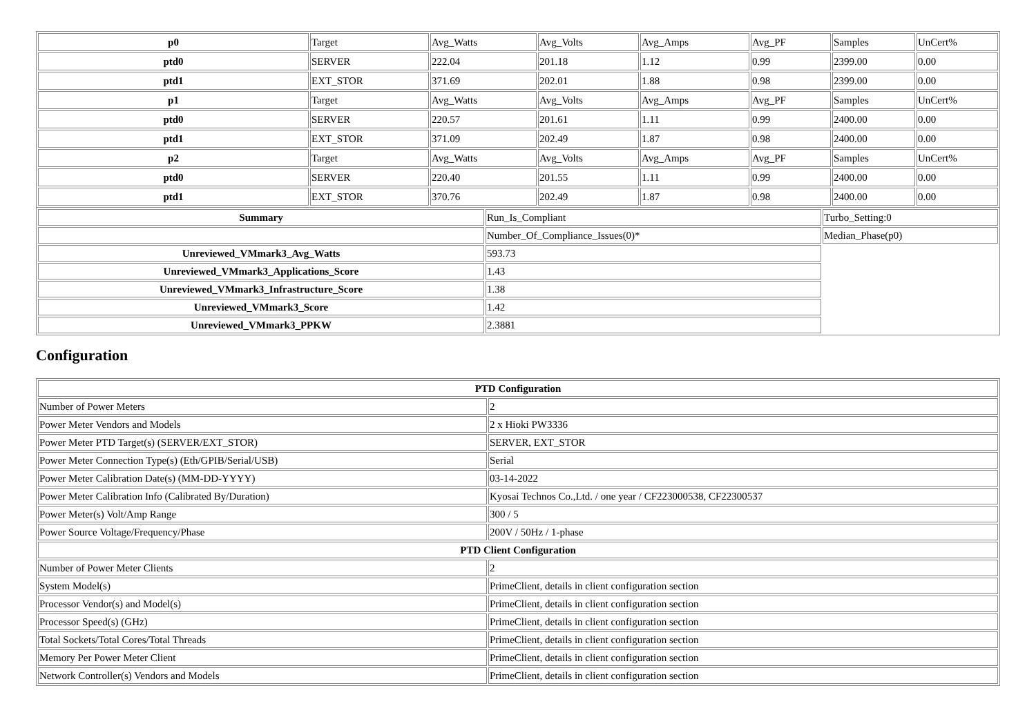| p0 | Target | Avg_Watts | Avg_Volts | Avg_Amps | Avg_PF | Samples | UnCert% |
| ptd0 | SERVER | 222.04 | 201.18 | 1.12 | 0.99 | 2399.00 | 0.00 |
| ptd1 | EXT_STOR | 371.69 | 202.01 | 1.88 | 0.98 | 2399.00 | 0.00 |
| p1 | Target | Avg_Watts | Avg_Volts | Avg_Amps | Avg_PF | Samples | UnCert% |
| ptd0 | SERVER | 220.57 | 201.61 | 1.11 | 0.99 | 2400.00 | 0.00 |
| ptd1 | EXT_STOR | 371.09 | 202.49 | 1.87 | 0.98 | 2400.00 | 0.00 |
| p2 | Target | Avg_Watts | Avg_Volts | Avg_Amps | Avg_PF | Samples | UnCert% |
| ptd0 | SERVER | 220.40 | 201.55 | 1.11 | 0.99 | 2400.00 | 0.00 |
| ptd1 | EXT_STOR | 370.76 | 202.49 | 1.87 | 0.98 | 2400.00 | 0.00 |
| Summary | Run_Is_Compliant | Turbo_Setting:0 |
| | Number_Of_Compliance_Issues(0)* | Median_Phase(p0) |
| Unreviewed_VMmark3_Avg_Watts | 593.73 | |
| Unreviewed_VMmark3_Applications_Score | 1.43 | |
| Unreviewed_VMmark3_Infrastructure_Score | 1.38 | |
| Unreviewed_VMmark3_Score | 1.42 | |
| Unreviewed_VMmark3_PPKW | 2.3881 | |
Configuration
| PTD Configuration | |
| --- | --- |
| Number of Power Meters | 2 |
| Power Meter Vendors and Models | 2 x Hioki PW3336 |
| Power Meter PTD Target(s) (SERVER/EXT_STOR) | SERVER, EXT_STOR |
| Power Meter Connection Type(s) (Eth/GPIB/Serial/USB) | Serial |
| Power Meter Calibration Date(s) (MM-DD-YYYY) | 03-14-2022 |
| Power Meter Calibration Info (Calibrated By/Duration) | Kyosai Technos Co.,Ltd. / one year / CF223000538, CF22300537 |
| Power Meter(s) Volt/Amp Range | 300 / 5 |
| Power Source Voltage/Frequency/Phase | 200V / 50Hz / 1-phase |
| PTD Client Configuration | |
| Number of Power Meter Clients | 2 |
| System Model(s) | PrimeClient, details in client configuration section |
| Processor Vendor(s) and Model(s) | PrimeClient, details in client configuration section |
| Processor Speed(s) (GHz) | PrimeClient, details in client configuration section |
| Total Sockets/Total Cores/Total Threads | PrimeClient, details in client configuration section |
| Memory Per Power Meter Client | PrimeClient, details in client configuration section |
| Network Controller(s) Vendors and Models | PrimeClient, details in client configuration section |